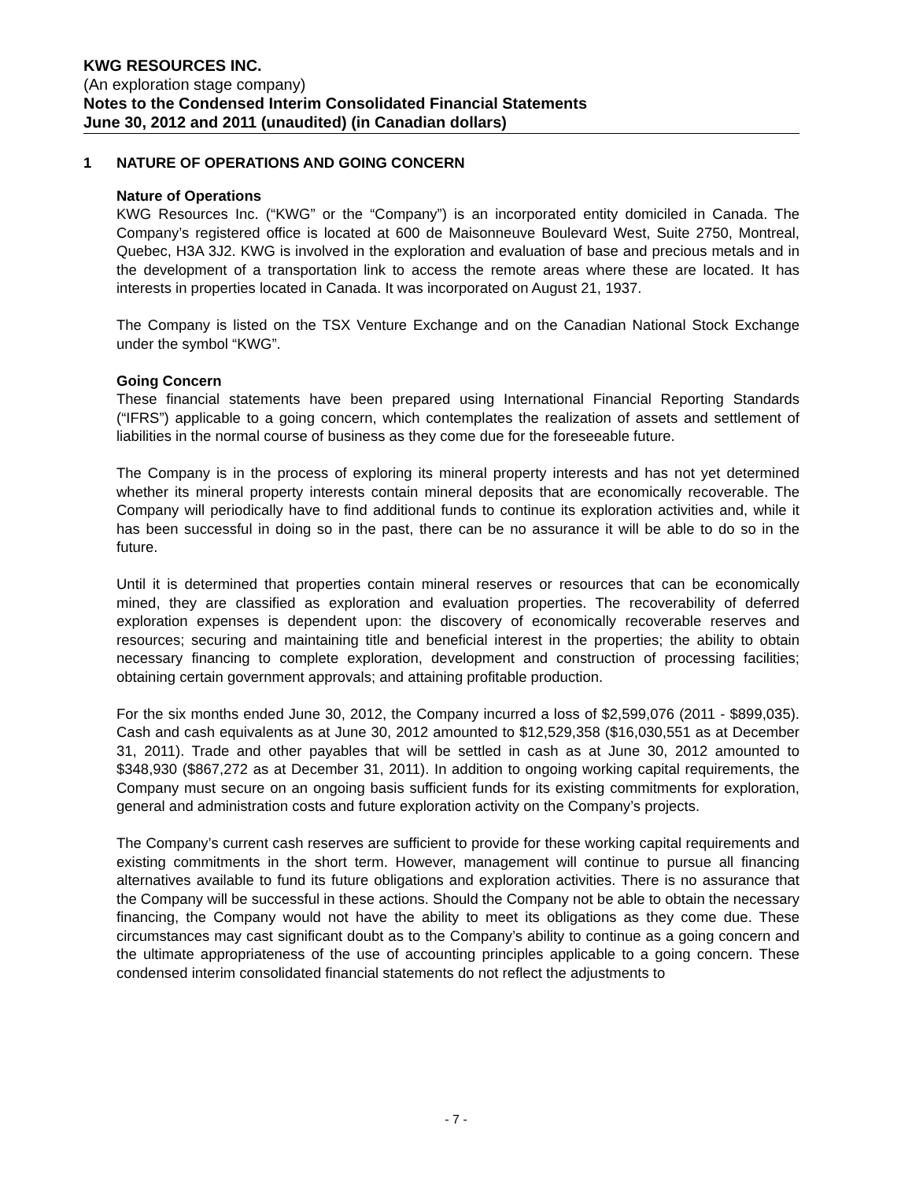KWG RESOURCES INC.
(An exploration stage company)
Notes to the Condensed Interim Consolidated Financial Statements
June 30, 2012 and 2011 (unaudited) (in Canadian dollars)
1 NATURE OF OPERATIONS AND GOING CONCERN
Nature of Operations
KWG Resources Inc. (“KWG” or the “Company”) is an incorporated entity domiciled in Canada. The Company’s registered office is located at 600 de Maisonneuve Boulevard West, Suite 2750, Montreal, Quebec, H3A 3J2. KWG is involved in the exploration and evaluation of base and precious metals and in the development of a transportation link to access the remote areas where these are located. It has interests in properties located in Canada. It was incorporated on August 21, 1937.
The Company is listed on the TSX Venture Exchange and on the Canadian National Stock Exchange under the symbol “KWG”.
Going Concern
These financial statements have been prepared using International Financial Reporting Standards (“IFRS”) applicable to a going concern, which contemplates the realization of assets and settlement of liabilities in the normal course of business as they come due for the foreseeable future.
The Company is in the process of exploring its mineral property interests and has not yet determined whether its mineral property interests contain mineral deposits that are economically recoverable. The Company will periodically have to find additional funds to continue its exploration activities and, while it has been successful in doing so in the past, there can be no assurance it will be able to do so in the future.
Until it is determined that properties contain mineral reserves or resources that can be economically mined, they are classified as exploration and evaluation properties. The recoverability of deferred exploration expenses is dependent upon: the discovery of economically recoverable reserves and resources; securing and maintaining title and beneficial interest in the properties; the ability to obtain necessary financing to complete exploration, development and construction of processing facilities; obtaining certain government approvals; and attaining profitable production.
For the six months ended June 30, 2012, the Company incurred a loss of $2,599,076 (2011 - $899,035). Cash and cash equivalents as at June 30, 2012 amounted to $12,529,358 ($16,030,551 as at December 31, 2011). Trade and other payables that will be settled in cash as at June 30, 2012 amounted to $348,930 ($867,272 as at December 31, 2011). In addition to ongoing working capital requirements, the Company must secure on an ongoing basis sufficient funds for its existing commitments for exploration, general and administration costs and future exploration activity on the Company’s projects.
The Company’s current cash reserves are sufficient to provide for these working capital requirements and existing commitments in the short term. However, management will continue to pursue all financing alternatives available to fund its future obligations and exploration activities. There is no assurance that the Company will be successful in these actions. Should the Company not be able to obtain the necessary financing, the Company would not have the ability to meet its obligations as they come due. These circumstances may cast significant doubt as to the Company’s ability to continue as a going concern and the ultimate appropriateness of the use of accounting principles applicable to a going concern. These condensed interim consolidated financial statements do not reflect the adjustments to
- 7 -